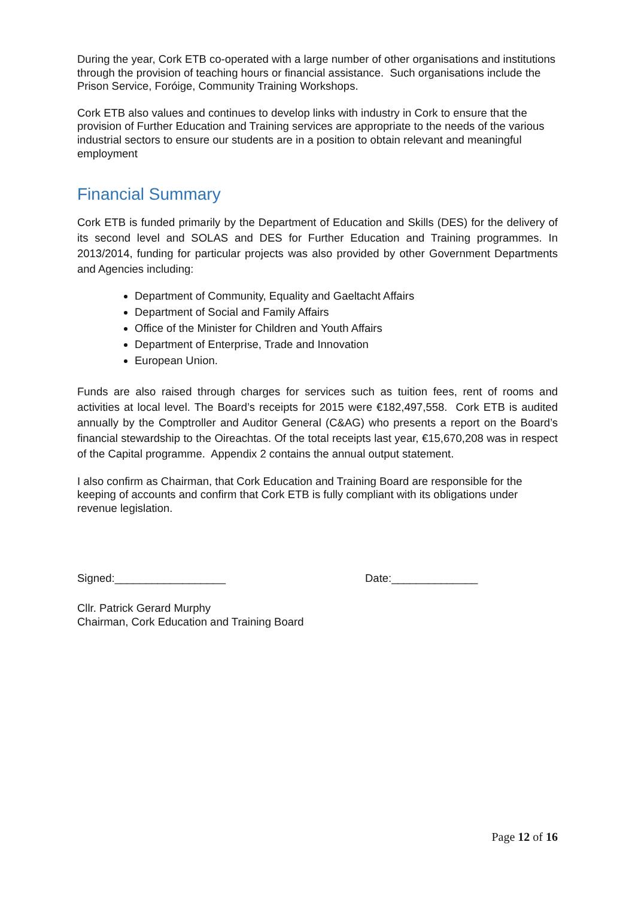During the year, Cork ETB co-operated with a large number of other organisations and institutions through the provision of teaching hours or financial assistance. Such organisations include the Prison Service, Foróige, Community Training Workshops.
Cork ETB also values and continues to develop links with industry in Cork to ensure that the provision of Further Education and Training services are appropriate to the needs of the various industrial sectors to ensure our students are in a position to obtain relevant and meaningful employment
Financial Summary
Cork ETB is funded primarily by the Department of Education and Skills (DES) for the delivery of its second level and SOLAS and DES for Further Education and Training programmes. In 2013/2014, funding for particular projects was also provided by other Government Departments and Agencies including:
Department of Community, Equality and Gaeltacht Affairs
Department of Social and Family Affairs
Office of the Minister for Children and Youth Affairs
Department of Enterprise, Trade and Innovation
European Union.
Funds are also raised through charges for services such as tuition fees, rent of rooms and activities at local level. The Board’s receipts for 2015 were €182,497,558. Cork ETB is audited annually by the Comptroller and Auditor General (C&AG) who presents a report on the Board’s financial stewardship to the Oireachtas. Of the total receipts last year, €15,670,208 was in respect of the Capital programme. Appendix 2 contains the annual output statement.
I also confirm as Chairman, that Cork Education and Training Board are responsible for the keeping of accounts and confirm that Cork ETB is fully compliant with its obligations under revenue legislation.
Signed:__________________ Date:______________
Cllr. Patrick Gerard Murphy
Chairman, Cork Education and Training Board
Page 12 of 16